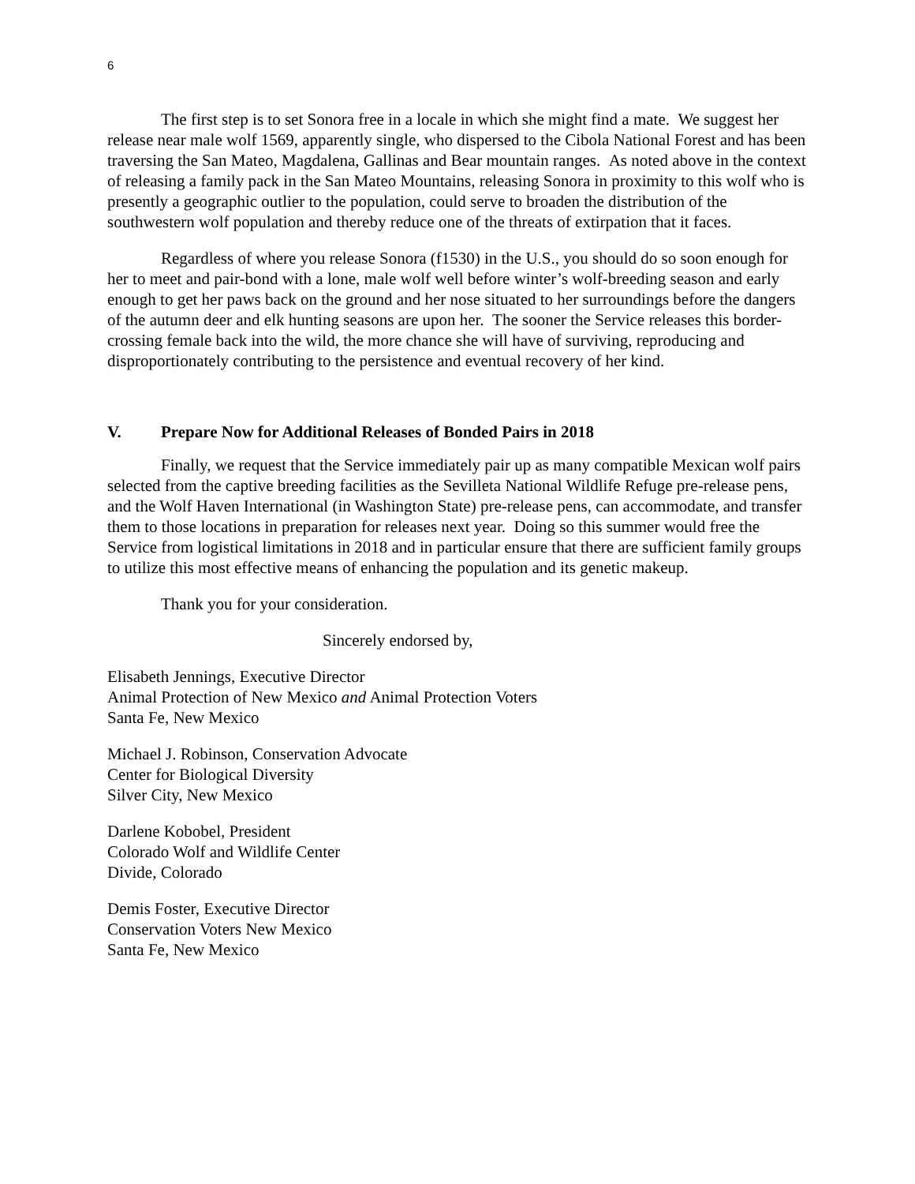6
The first step is to set Sonora free in a locale in which she might find a mate. We suggest her release near male wolf 1569, apparently single, who dispersed to the Cibola National Forest and has been traversing the San Mateo, Magdalena, Gallinas and Bear mountain ranges. As noted above in the context of releasing a family pack in the San Mateo Mountains, releasing Sonora in proximity to this wolf who is presently a geographic outlier to the population, could serve to broaden the distribution of the southwestern wolf population and thereby reduce one of the threats of extirpation that it faces.
Regardless of where you release Sonora (f1530) in the U.S., you should do so soon enough for her to meet and pair-bond with a lone, male wolf well before winter’s wolf-breeding season and early enough to get her paws back on the ground and her nose situated to her surroundings before the dangers of the autumn deer and elk hunting seasons are upon her. The sooner the Service releases this border-crossing female back into the wild, the more chance she will have of surviving, reproducing and disproportionately contributing to the persistence and eventual recovery of her kind.
V. Prepare Now for Additional Releases of Bonded Pairs in 2018
Finally, we request that the Service immediately pair up as many compatible Mexican wolf pairs selected from the captive breeding facilities as the Sevilleta National Wildlife Refuge pre-release pens, and the Wolf Haven International (in Washington State) pre-release pens, can accommodate, and transfer them to those locations in preparation for releases next year. Doing so this summer would free the Service from logistical limitations in 2018 and in particular ensure that there are sufficient family groups to utilize this most effective means of enhancing the population and its genetic makeup.
Thank you for your consideration.
Sincerely endorsed by,
Elisabeth Jennings, Executive Director
Animal Protection of New Mexico and Animal Protection Voters
Santa Fe, New Mexico
Michael J. Robinson, Conservation Advocate
Center for Biological Diversity
Silver City, New Mexico
Darlene Kobobel, President
Colorado Wolf and Wildlife Center
Divide, Colorado
Demis Foster, Executive Director
Conservation Voters New Mexico
Santa Fe, New Mexico